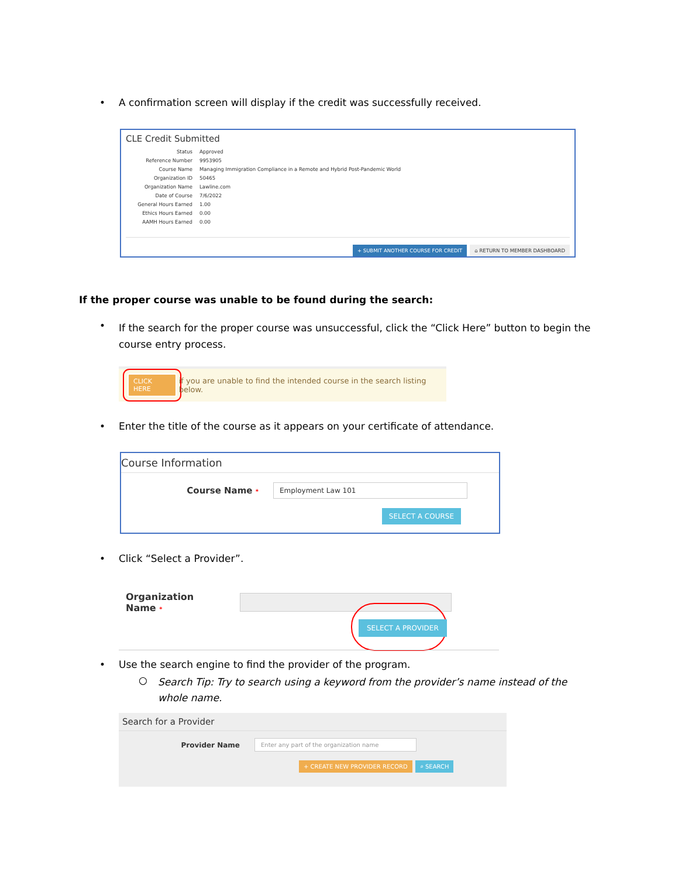•
A confirmation screen will display if the credit was successfully received.
CLE Credit Submitted
Status Approved
Reference Number 9953905
Course Name Managing Immigration Compliance in a Remote and Hybrid Post-Pandemic World
Organization ID 50465
Organization Name Lawline.com
Date of Course 7/6/2022
General Hours Earned 1.00
Ethics Hours Earned 0.00
AAMH Hours Earned 0.00
+ SUBMIT ANOTHER COURSE FOR CREDIT ⌂ RETURN TO MEMBER DASHBOARD
If the proper course was unable to be found during the search:
•
If the search for the proper course was unsuccessful, click the “Click Here” button to begin the course entry process.
CLICK HERE if you are unable to find the intended course in the search listing below.
•
Enter the title of the course as it appears on your certificate of attendance.
Course Information
Course Name * Employment Law 101
SELECT A COURSE
• Click “Select a Provider”.
Organization Name *
SELECT A PROVIDER
•
Use the search engine to find the provider of the program.
○
Search Tip: Try to search using a keyword from the provider’s name instead of the whole name.
Search for a Provider
Provider Name Enter any part of the organization name
+ CREATE NEW PROVIDER RECORD ⌕ SEARCH